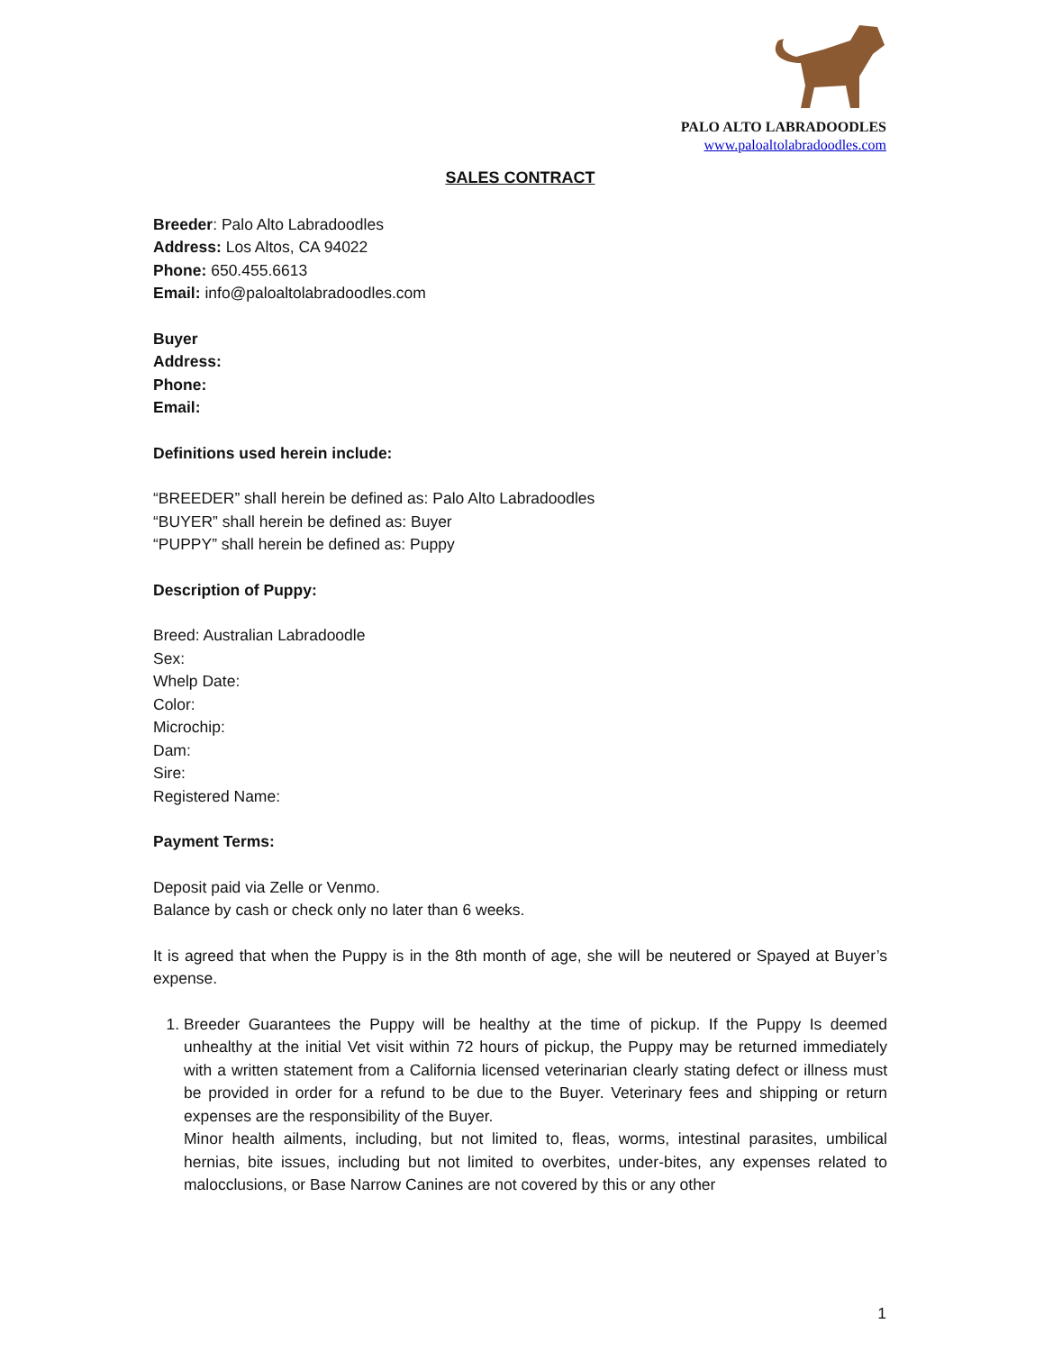PALO ALTO LABRADOODLES
www.paloaltolabradoodles.com
SALES CONTRACT
Breeder: Palo Alto Labradoodles
Address: Los Altos, CA 94022
Phone: 650.455.6613
Email: info@paloaltolabradoodles.com
Buyer
Address:
Phone:
Email:
Definitions used herein include:
“BREEDER” shall herein be defined as: Palo Alto Labradoodles
“BUYER” shall herein be defined as: Buyer
“PUPPY” shall herein be defined as: Puppy
Description of Puppy:
Breed: Australian Labradoodle
Sex:
Whelp Date:
Color:
Microchip:
Dam:
Sire:
Registered Name:
Payment Terms:
Deposit paid via Zelle or Venmo.
Balance by cash or check only no later than 6 weeks.
It is agreed that when the Puppy is in the 8th month of age, she will be neutered or Spayed at Buyer’s expense.
1. Breeder Guarantees the Puppy will be healthy at the time of pickup. If the Puppy Is deemed unhealthy at the initial Vet visit within 72 hours of pickup, the Puppy may be returned immediately with a written statement from a California licensed veterinarian clearly stating defect or illness must be provided in order for a refund to be due to the Buyer. Veterinary fees and shipping or return expenses are the responsibility of the Buyer.
Minor health ailments, including, but not limited to, fleas, worms, intestinal parasites, umbilical hernias, bite issues, including but not limited to overbites, under-bites, any expenses related to malocclusions, or Base Narrow Canines are not covered by this or any other
1